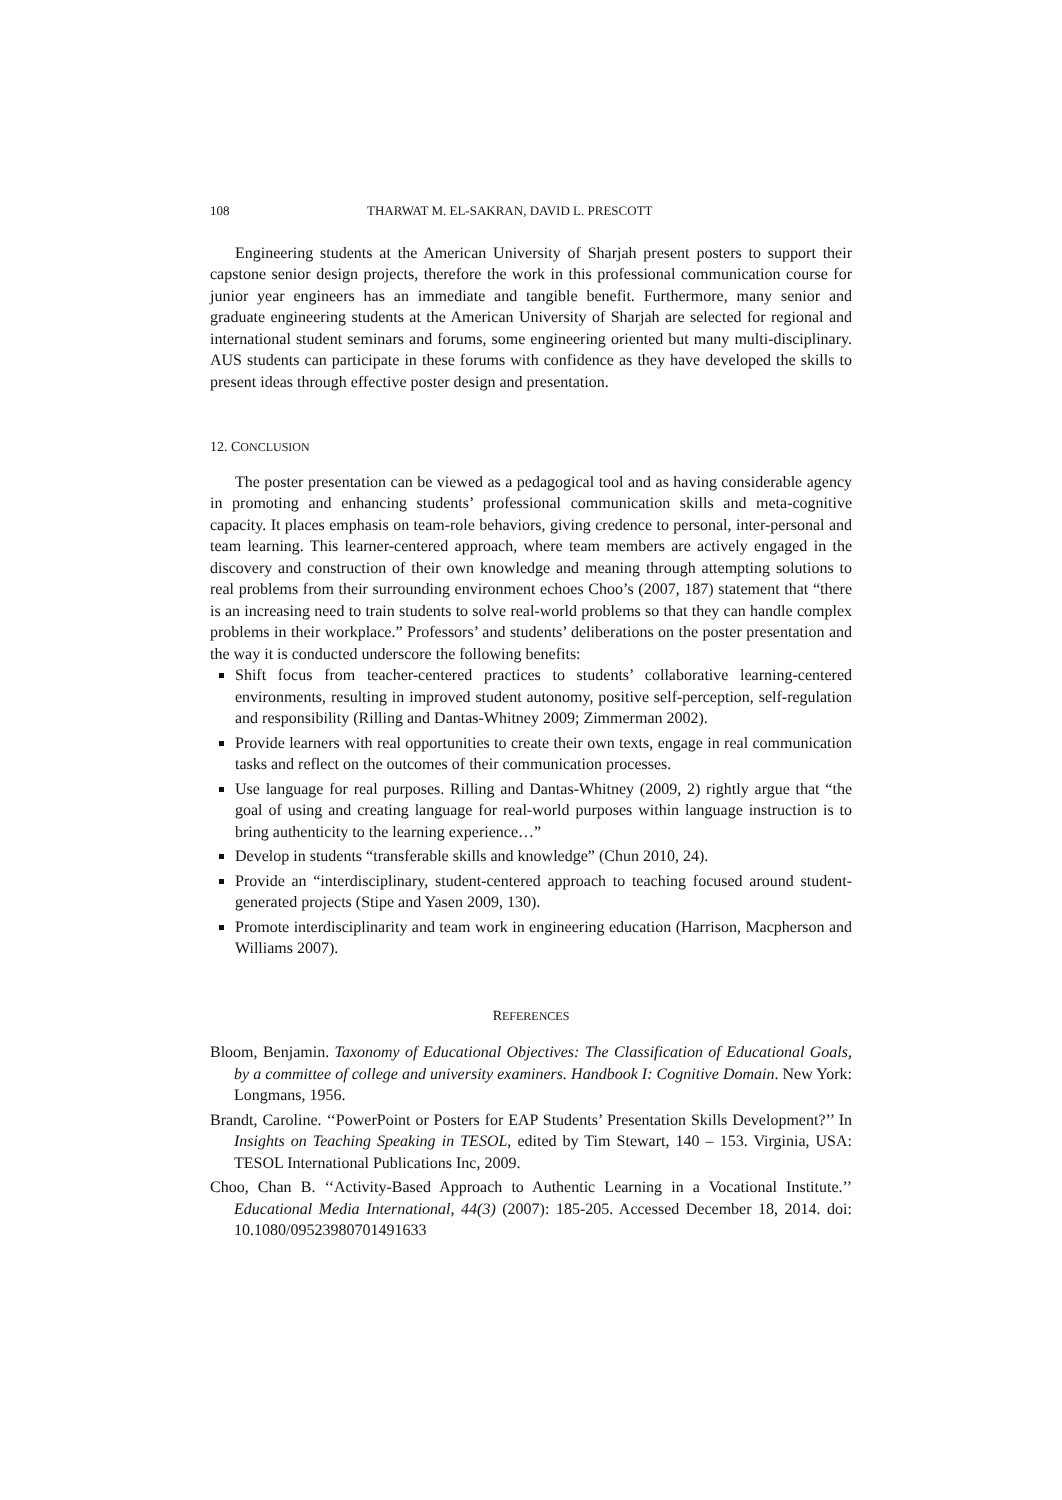108 THARWAT M. EL-SAKRAN, DAVID L. PRESCOTT
Engineering students at the American University of Sharjah present posters to support their capstone senior design projects, therefore the work in this professional communication course for junior year engineers has an immediate and tangible benefit. Furthermore, many senior and graduate engineering students at the American University of Sharjah are selected for regional and international student seminars and forums, some engineering oriented but many multi-disciplinary. AUS students can participate in these forums with confidence as they have developed the skills to present ideas through effective poster design and presentation.
12. CONCLUSION
The poster presentation can be viewed as a pedagogical tool and as having considerable agency in promoting and enhancing students’ professional communication skills and meta-cognitive capacity. It places emphasis on team-role behaviors, giving credence to personal, inter-personal and team learning. This learner-centered approach, where team members are actively engaged in the discovery and construction of their own knowledge and meaning through attempting solutions to real problems from their surrounding environment echoes Choo’s (2007, 187) statement that “there is an increasing need to train students to solve real-world problems so that they can handle complex problems in their workplace.” Professors’ and students’ deliberations on the poster presentation and the way it is conducted underscore the following benefits:
Shift focus from teacher-centered practices to students’ collaborative learning-centered environments, resulting in improved student autonomy, positive self-perception, self-regulation and responsibility (Rilling and Dantas-Whitney 2009; Zimmerman 2002).
Provide learners with real opportunities to create their own texts, engage in real communication tasks and reflect on the outcomes of their communication processes.
Use language for real purposes. Rilling and Dantas-Whitney (2009, 2) rightly argue that “the goal of using and creating language for real-world purposes within language instruction is to bring authenticity to the learning experience…”
Develop in students “transferable skills and knowledge” (Chun 2010, 24).
Provide an “interdisciplinary, student-centered approach to teaching focused around student-generated projects (Stipe and Yasen 2009, 130).
Promote interdisciplinarity and team work in engineering education (Harrison, Macpherson and Williams 2007).
REFERENCES
Bloom, Benjamin. Taxonomy of Educational Objectives: The Classification of Educational Goals, by a committee of college and university examiners. Handbook I: Cognitive Domain. New York: Longmans, 1956.
Brandt, Caroline. ‘‘PowerPoint or Posters for EAP Students’ Presentation Skills Development?’’ In Insights on Teaching Speaking in TESOL, edited by Tim Stewart, 140 – 153. Virginia, USA: TESOL International Publications Inc, 2009.
Choo, Chan B. ‘‘Activity-Based Approach to Authentic Learning in a Vocational Institute.’’ Educational Media International, 44(3) (2007): 185-205. Accessed December 18, 2014. doi: 10.1080/09523980701491633